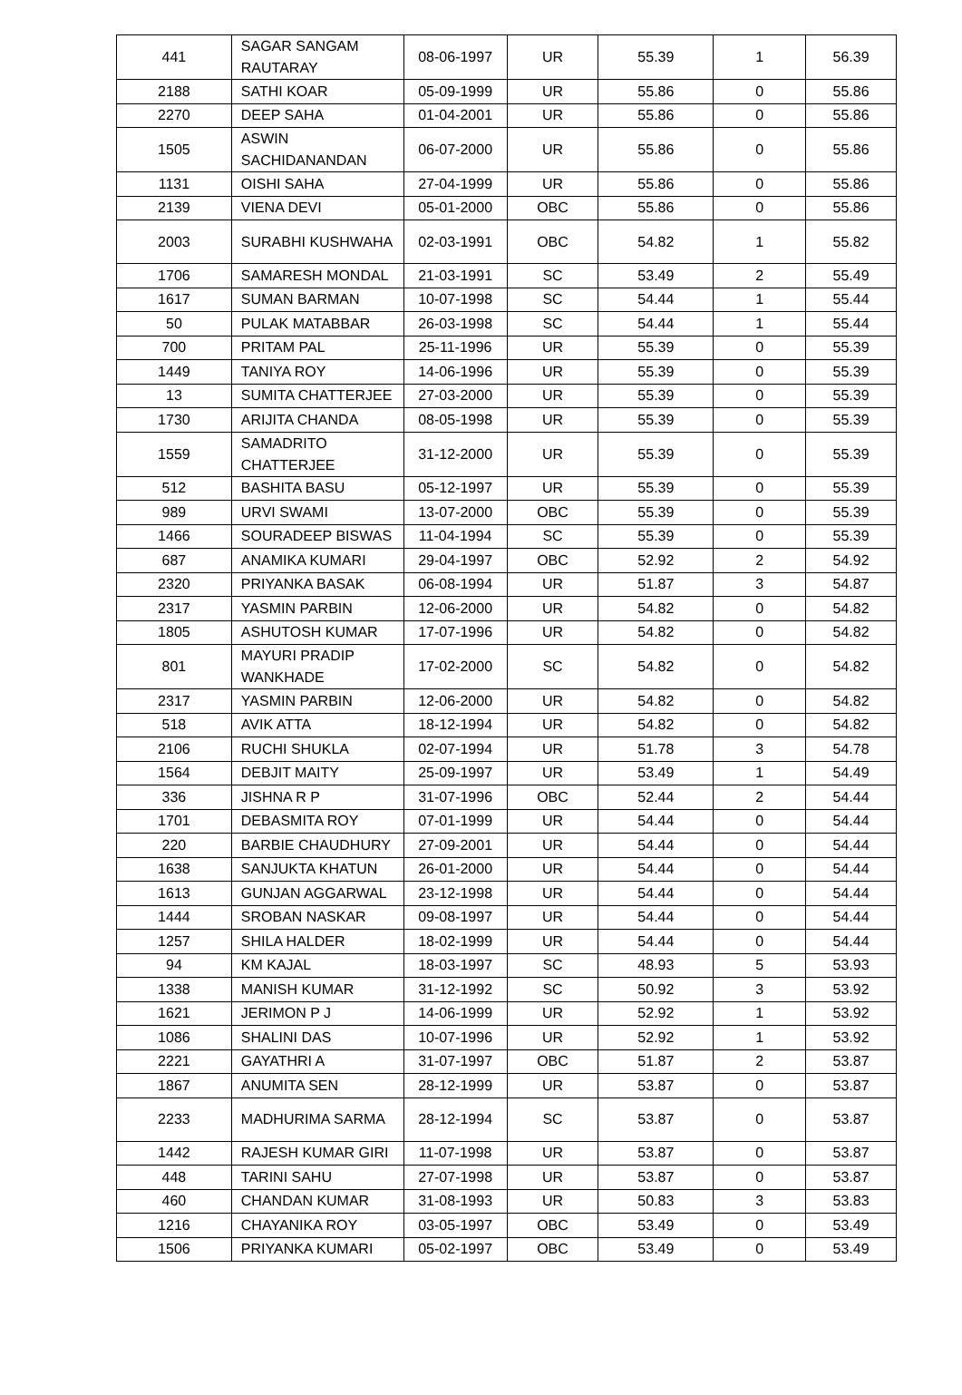| 441 | SAGAR SANGAM RAUTARAY | 08-06-1997 | UR | 55.39 | 1 | 56.39 |
| 2188 | SATHI KOAR | 05-09-1999 | UR | 55.86 | 0 | 55.86 |
| 2270 | DEEP SAHA | 01-04-2001 | UR | 55.86 | 0 | 55.86 |
| 1505 | ASWIN SACHIDANANDAN | 06-07-2000 | UR | 55.86 | 0 | 55.86 |
| 1131 | OISHI SAHA | 27-04-1999 | UR | 55.86 | 0 | 55.86 |
| 2139 | VIENA DEVI | 05-01-2000 | OBC | 55.86 | 0 | 55.86 |
| 2003 | SURABHI KUSHWAHA | 02-03-1991 | OBC | 54.82 | 1 | 55.82 |
| 1706 | SAMARESH MONDAL | 21-03-1991 | SC | 53.49 | 2 | 55.49 |
| 1617 | SUMAN BARMAN | 10-07-1998 | SC | 54.44 | 1 | 55.44 |
| 50 | PULAK MATABBAR | 26-03-1998 | SC | 54.44 | 1 | 55.44 |
| 700 | PRITAM PAL | 25-11-1996 | UR | 55.39 | 0 | 55.39 |
| 1449 | TANIYA ROY | 14-06-1996 | UR | 55.39 | 0 | 55.39 |
| 13 | SUMITA CHATTERJEE | 27-03-2000 | UR | 55.39 | 0 | 55.39 |
| 1730 | ARIJITA CHANDA | 08-05-1998 | UR | 55.39 | 0 | 55.39 |
| 1559 | SAMADRITO CHATTERJEE | 31-12-2000 | UR | 55.39 | 0 | 55.39 |
| 512 | BASHITA BASU | 05-12-1997 | UR | 55.39 | 0 | 55.39 |
| 989 | URVI SWAMI | 13-07-2000 | OBC | 55.39 | 0 | 55.39 |
| 1466 | SOURADEEP BISWAS | 11-04-1994 | SC | 55.39 | 0 | 55.39 |
| 687 | ANAMIKA KUMARI | 29-04-1997 | OBC | 52.92 | 2 | 54.92 |
| 2320 | PRIYANKA BASAK | 06-08-1994 | UR | 51.87 | 3 | 54.87 |
| 2317 | YASMIN PARBIN | 12-06-2000 | UR | 54.82 | 0 | 54.82 |
| 1805 | ASHUTOSH KUMAR | 17-07-1996 | UR | 54.82 | 0 | 54.82 |
| 801 | MAYURI PRADIP WANKHADE | 17-02-2000 | SC | 54.82 | 0 | 54.82 |
| 2317 | YASMIN PARBIN | 12-06-2000 | UR | 54.82 | 0 | 54.82 |
| 518 | AVIK ATTA | 18-12-1994 | UR | 54.82 | 0 | 54.82 |
| 2106 | RUCHI SHUKLA | 02-07-1994 | UR | 51.78 | 3 | 54.78 |
| 1564 | DEBJIT MAITY | 25-09-1997 | UR | 53.49 | 1 | 54.49 |
| 336 | JISHNA R P | 31-07-1996 | OBC | 52.44 | 2 | 54.44 |
| 1701 | DEBASMITA ROY | 07-01-1999 | UR | 54.44 | 0 | 54.44 |
| 220 | BARBIE CHAUDHURY | 27-09-2001 | UR | 54.44 | 0 | 54.44 |
| 1638 | SANJUKTA KHATUN | 26-01-2000 | UR | 54.44 | 0 | 54.44 |
| 1613 | GUNJAN AGGARWAL | 23-12-1998 | UR | 54.44 | 0 | 54.44 |
| 1444 | SROBAN NASKAR | 09-08-1997 | UR | 54.44 | 0 | 54.44 |
| 1257 | SHILA HALDER | 18-02-1999 | UR | 54.44 | 0 | 54.44 |
| 94 | KM KAJAL | 18-03-1997 | SC | 48.93 | 5 | 53.93 |
| 1338 | MANISH KUMAR | 31-12-1992 | SC | 50.92 | 3 | 53.92 |
| 1621 | JERIMON P J | 14-06-1999 | UR | 52.92 | 1 | 53.92 |
| 1086 | SHALINI DAS | 10-07-1996 | UR | 52.92 | 1 | 53.92 |
| 2221 | GAYATHRI A | 31-07-1997 | OBC | 51.87 | 2 | 53.87 |
| 1867 | ANUMITA SEN | 28-12-1999 | UR | 53.87 | 0 | 53.87 |
| 2233 | MADHURIMA SARMA | 28-12-1994 | SC | 53.87 | 0 | 53.87 |
| 1442 | RAJESH KUMAR GIRI | 11-07-1998 | UR | 53.87 | 0 | 53.87 |
| 448 | TARINI SAHU | 27-07-1998 | UR | 53.87 | 0 | 53.87 |
| 460 | CHANDAN KUMAR | 31-08-1993 | UR | 50.83 | 3 | 53.83 |
| 1216 | CHAYANIKA ROY | 03-05-1997 | OBC | 53.49 | 0 | 53.49 |
| 1506 | PRIYANKA KUMARI | 05-02-1997 | OBC | 53.49 | 0 | 53.49 |